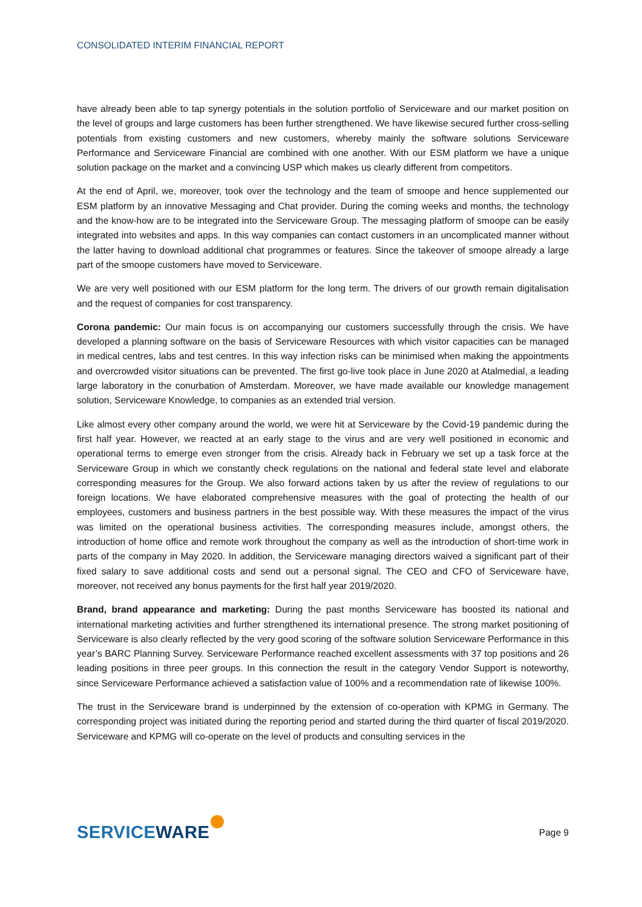CONSOLIDATED INTERIM FINANCIAL REPORT
have already been able to tap synergy potentials in the solution portfolio of Serviceware and our market position on the level of groups and large customers has been further strengthened. We have likewise secured further cross-selling potentials from existing customers and new customers, whereby mainly the software solutions Serviceware Performance and Serviceware Financial are combined with one another. With our ESM platform we have a unique solution package on the market and a convincing USP which makes us clearly different from competitors.
At the end of April, we, moreover, took over the technology and the team of smoope and hence supplemented our ESM platform by an innovative Messaging and Chat provider. During the coming weeks and months, the technology and the know-how are to be integrated into the Serviceware Group. The messaging platform of smoope can be easily integrated into websites and apps. In this way companies can contact customers in an uncomplicated manner without the latter having to download additional chat programmes or features. Since the takeover of smoope already a large part of the smoope customers have moved to Serviceware.
We are very well positioned with our ESM platform for the long term. The drivers of our growth remain digitalisation and the request of companies for cost transparency.
Corona pandemic: Our main focus is on accompanying our customers successfully through the crisis. We have developed a planning software on the basis of Serviceware Resources with which visitor capacities can be managed in medical centres, labs and test centres. In this way infection risks can be minimised when making the appointments and overcrowded visitor situations can be prevented. The first go-live took place in June 2020 at Atalmedial, a leading large laboratory in the conurbation of Amsterdam. Moreover, we have made available our knowledge management solution, Serviceware Knowledge, to companies as an extended trial version.
Like almost every other company around the world, we were hit at Serviceware by the Covid-19 pandemic during the first half year. However, we reacted at an early stage to the virus and are very well positioned in economic and operational terms to emerge even stronger from the crisis. Already back in February we set up a task force at the Serviceware Group in which we constantly check regulations on the national and federal state level and elaborate corresponding measures for the Group. We also forward actions taken by us after the review of regulations to our foreign locations. We have elaborated comprehensive measures with the goal of protecting the health of our employees, customers and business partners in the best possible way. With these measures the impact of the virus was limited on the operational business activities. The corresponding measures include, amongst others, the introduction of home office and remote work throughout the company as well as the introduction of short-time work in parts of the company in May 2020. In addition, the Serviceware managing directors waived a significant part of their fixed salary to save additional costs and send out a personal signal. The CEO and CFO of Serviceware have, moreover, not received any bonus payments for the first half year 2019/2020.
Brand, brand appearance and marketing: During the past months Serviceware has boosted its national and international marketing activities and further strengthened its international presence. The strong market positioning of Serviceware is also clearly reflected by the very good scoring of the software solution Serviceware Performance in this year’s BARC Planning Survey. Serviceware Performance reached excellent assessments with 37 top positions and 26 leading positions in three peer groups. In this connection the result in the category Vendor Support is noteworthy, since Serviceware Performance achieved a satisfaction value of 100% and a recommendation rate of likewise 100%.
The trust in the Serviceware brand is underpinned by the extension of co-operation with KPMG in Germany. The corresponding project was initiated during the reporting period and started during the third quarter of fiscal 2019/2020. Serviceware and KPMG will co-operate on the level of products and consulting services in the
SERVICEWARE
Page 9